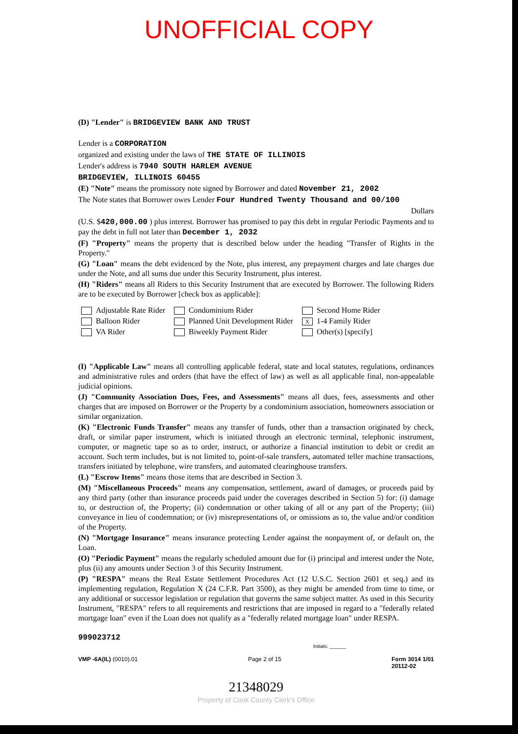UNOFFICIAL COPY
(D) "Lender" is BRIDGEVIEW BANK AND TRUST
Lender is a CORPORATION
organized and existing under the laws of THE STATE OF ILLINOIS
Lender's address is 7940 SOUTH HARLEM AVENUE
BRIDGEVIEW, ILLINOIS 60455
(E) "Note" means the promissory note signed by Borrower and dated November 21, 2002
The Note states that Borrower owes Lender Four Hundred Twenty Thousand and 00/100
Dollars
(U.S. $420,000.00 ) plus interest. Borrower has promised to pay this debt in regular Periodic Payments and to pay the debt in full not later than December 1, 2032
(F) "Property" means the property that is described below under the heading "Transfer of Rights in the Property."
(G) "Loan" means the debt evidenced by the Note, plus interest, any prepayment charges and late charges due under the Note, and all sums due under this Security Instrument, plus interest.
(H) "Riders" means all Riders to this Security Instrument that are executed by Borrower. The following Riders are to be executed by Borrower [check box as applicable]:
Adjustable Rate Rider
Condominium Rider
Second Home Rider
Balloon Rider
Planned Unit Development Rider
X 1-4 Family Rider
VA Rider
Biweekly Payment Rider
Other(s) [specify]
(I) "Applicable Law" means all controlling applicable federal, state and local statutes, regulations, ordinances and administrative rules and orders (that have the effect of law) as well as all applicable final, non-appealable judicial opinions.
(J) "Community Association Dues, Fees, and Assessments" means all dues, fees, assessments and other charges that are imposed on Borrower or the Property by a condominium association, homeowners association or similar organization.
(K) "Electronic Funds Transfer" means any transfer of funds, other than a transaction originated by check, draft, or similar paper instrument, which is initiated through an electronic terminal, telephonic instrument, computer, or magnetic tape so as to order, instruct, or authorize a financial institution to debit or credit an account. Such term includes, but is not limited to, point-of-sale transfers, automated teller machine transactions, transfers initiated by telephone, wire transfers, and automated clearinghouse transfers.
(L) "Escrow Items" means those items that are described in Section 3.
(M) "Miscellaneous Proceeds" means any compensation, settlement, award of damages, or proceeds paid by any third party (other than insurance proceeds paid under the coverages described in Section 5) for: (i) damage to, or destruction of, the Property; (ii) condemnation or other taking of all or any part of the Property; (iii) conveyance in lieu of condemnation; or (iv) misrepresentations of, or omissions as to, the value and/or condition of the Property.
(N) "Mortgage Insurance" means insurance protecting Lender against the nonpayment of, or default on, the Loan.
(O) "Periodic Payment" means the regularly scheduled amount due for (i) principal and interest under the Note, plus (ii) any amounts under Section 3 of this Security Instrument.
(P) "RESPA" means the Real Estate Settlement Procedures Act (12 U.S.C. Section 2601 et seq.) and its implementing regulation, Regulation X (24 C.F.R. Part 3500), as they might be amended from time to time, or any additional or successor legislation or regulation that governs the same subject matter. As used in this Security Instrument, "RESPA" refers to all requirements and restrictions that are imposed in regard to a "federally related mortgage loan" even if the Loan does not qualify as a "federally related mortgage loan" under RESPA.
999023712
Initials: ______
VMP -6A(IL) (0010).01 Page 2 of 15 Form 3014 1/01
20112-02
21348029
Property of Cook County Clerk's Office